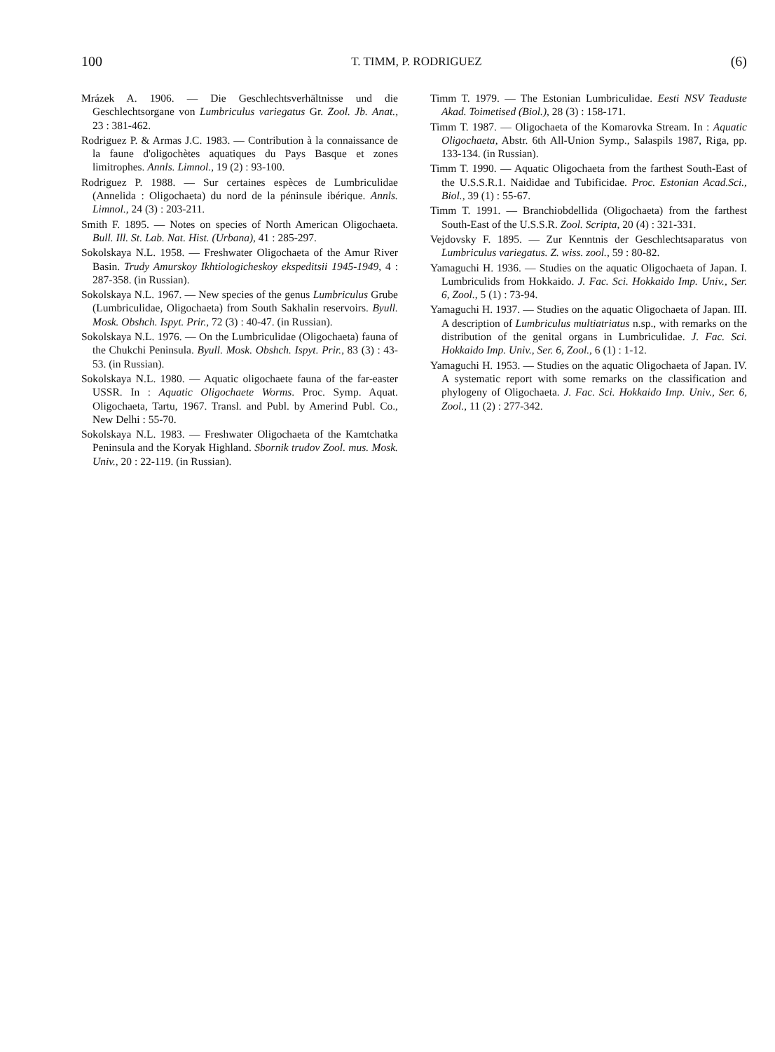100 T. TIMM, P. RODRIGUEZ (6)
Mrázek A. 1906. — Die Geschlechtsverhältnisse und die Geschlechtsorgane von Lumbriculus variegatus Gr. Zool. Jb. Anat., 23 : 381-462.
Rodriguez P. & Armas J.C. 1983. — Contribution à la connaissance de la faune d'oligochètes aquatiques du Pays Basque et zones limitrophes. Annls. Limnol., 19 (2) : 93-100.
Rodriguez P. 1988. — Sur certaines espèces de Lumbriculidae (Annelida : Oligochaeta) du nord de la péninsule ibérique. Annls. Limnol., 24 (3) : 203-211.
Smith F. 1895. — Notes on species of North American Oligochaeta. Bull. Ill. St. Lab. Nat. Hist. (Urbana), 41 : 285-297.
Sokolskaya N.L. 1958. — Freshwater Oligochaeta of the Amur River Basin. Trudy Amurskoy Ikhtiologicheskoy ekspeditsii 1945-1949, 4 : 287-358. (in Russian).
Sokolskaya N.L. 1967. — New species of the genus Lumbriculus Grube (Lumbriculidae, Oligochaeta) from South Sakhalin reservoirs. Byull. Mosk. Obshch. Ispyt. Prir., 72 (3) : 40-47. (in Russian).
Sokolskaya N.L. 1976. — On the Lumbriculidae (Oligochaeta) fauna of the Chukchi Peninsula. Byull. Mosk. Obshch. Ispyt. Prir., 83 (3) : 43-53. (in Russian).
Sokolskaya N.L. 1980. — Aquatic oligochaete fauna of the far-easter USSR. In : Aquatic Oligochaete Worms. Proc. Symp. Aquat. Oligochaeta, Tartu, 1967. Transl. and Publ. by Amerind Publ. Co., New Delhi : 55-70.
Sokolskaya N.L. 1983. — Freshwater Oligochaeta of the Kamtchatka Peninsula and the Koryak Highland. Sbornik trudov Zool. mus. Mosk. Univ., 20 : 22-119. (in Russian).
Timm T. 1979. — The Estonian Lumbriculidae. Eesti NSV Teaduste Akad. Toimetised (Biol.), 28 (3) : 158-171.
Timm T. 1987. — Oligochaeta of the Komarovka Stream. In : Aquatic Oligochaeta, Abstr. 6th All-Union Symp., Salaspils 1987, Riga, pp. 133-134. (in Russian).
Timm T. 1990. — Aquatic Oligochaeta from the farthest South-East of the U.S.S.R.1. Naididae and Tubificidae. Proc. Estonian Acad.Sci., Biol., 39 (1) : 55-67.
Timm T. 1991. — Branchiobdellida (Oligochaeta) from the farthest South-East of the U.S.S.R. Zool. Scripta, 20 (4) : 321-331.
Vejdovsky F. 1895. — Zur Kenntnis der Geschlechtsaparatus von Lumbriculus variegatus. Z. wiss. zool., 59 : 80-82.
Yamaguchi H. 1936. — Studies on the aquatic Oligochaeta of Japan. I. Lumbriculids from Hokkaido. J. Fac. Sci. Hokkaido Imp. Univ., Ser. 6, Zool., 5 (1) : 73-94.
Yamaguchi H. 1937. — Studies on the aquatic Oligochaeta of Japan. III. A description of Lumbriculus multiatriatus n.sp., with remarks on the distribution of the genital organs in Lumbriculidae. J. Fac. Sci. Hokkaido Imp. Univ., Ser. 6, Zool., 6 (1) : 1-12.
Yamaguchi H. 1953. — Studies on the aquatic Oligochaeta of Japan. IV. A systematic report with some remarks on the classification and phylogeny of Oligochaeta. J. Fac. Sci. Hokkaido Imp. Univ., Ser. 6, Zool., 11 (2) : 277-342.